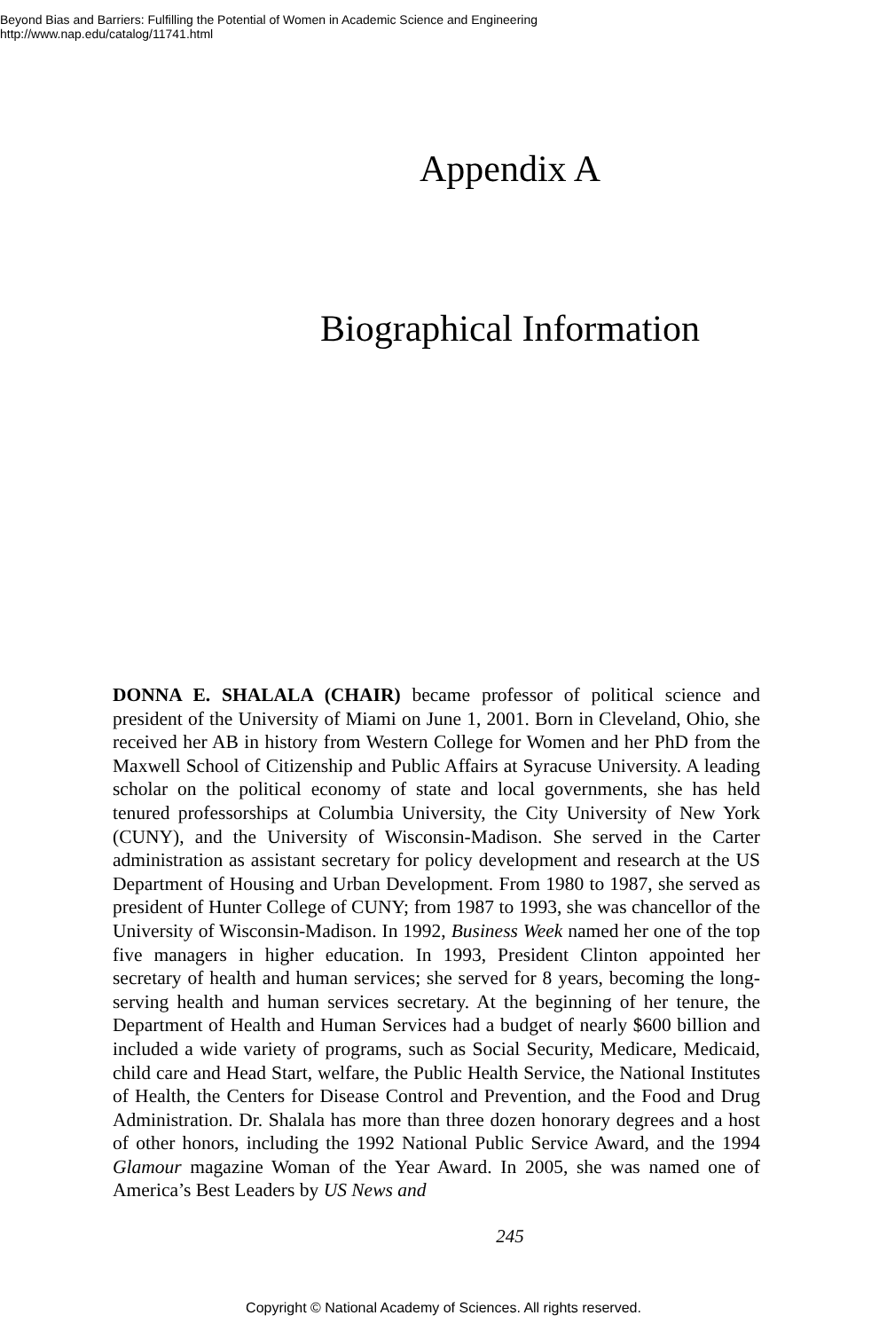Beyond Bias and Barriers: Fulfilling the Potential of Women in Academic Science and Engineering
http://www.nap.edu/catalog/11741.html
Appendix A
Biographical Information
DONNA E. SHALALA (CHAIR) became professor of political science and president of the University of Miami on June 1, 2001. Born in Cleveland, Ohio, she received her AB in history from Western College for Women and her PhD from the Maxwell School of Citizenship and Public Affairs at Syracuse University. A leading scholar on the political economy of state and local governments, she has held tenured professorships at Columbia University, the City University of New York (CUNY), and the University of Wisconsin-Madison. She served in the Carter administration as assistant secretary for policy development and research at the US Department of Housing and Urban Development. From 1980 to 1987, she served as president of Hunter College of CUNY; from 1987 to 1993, she was chancellor of the University of Wisconsin-Madison. In 1992, Business Week named her one of the top five managers in higher education. In 1993, President Clinton appointed her secretary of health and human services; she served for 8 years, becoming the long-serving health and human services secretary. At the beginning of her tenure, the Department of Health and Human Services had a budget of nearly $600 billion and included a wide variety of programs, such as Social Security, Medicare, Medicaid, child care and Head Start, welfare, the Public Health Service, the National Institutes of Health, the Centers for Disease Control and Prevention, and the Food and Drug Administration. Dr. Shalala has more than three dozen honorary degrees and a host of other honors, including the 1992 National Public Service Award, and the 1994 Glamour magazine Woman of the Year Award. In 2005, she was named one of America’s Best Leaders by US News and
245
Copyright © National Academy of Sciences. All rights reserved.